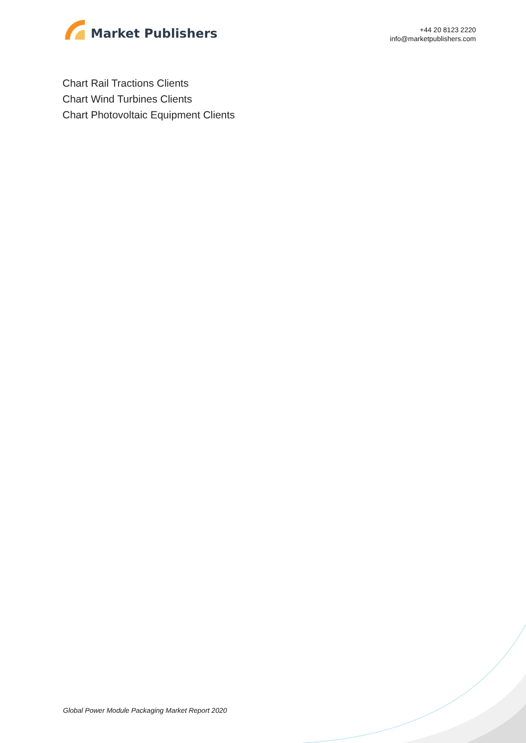Market Publishers
+44 20 8123 2220
info@marketpublishers.com
Chart Rail Tractions Clients
Chart Wind Turbines Clients
Chart Photovoltaic Equipment Clients
Global Power Module Packaging Market Report 2020